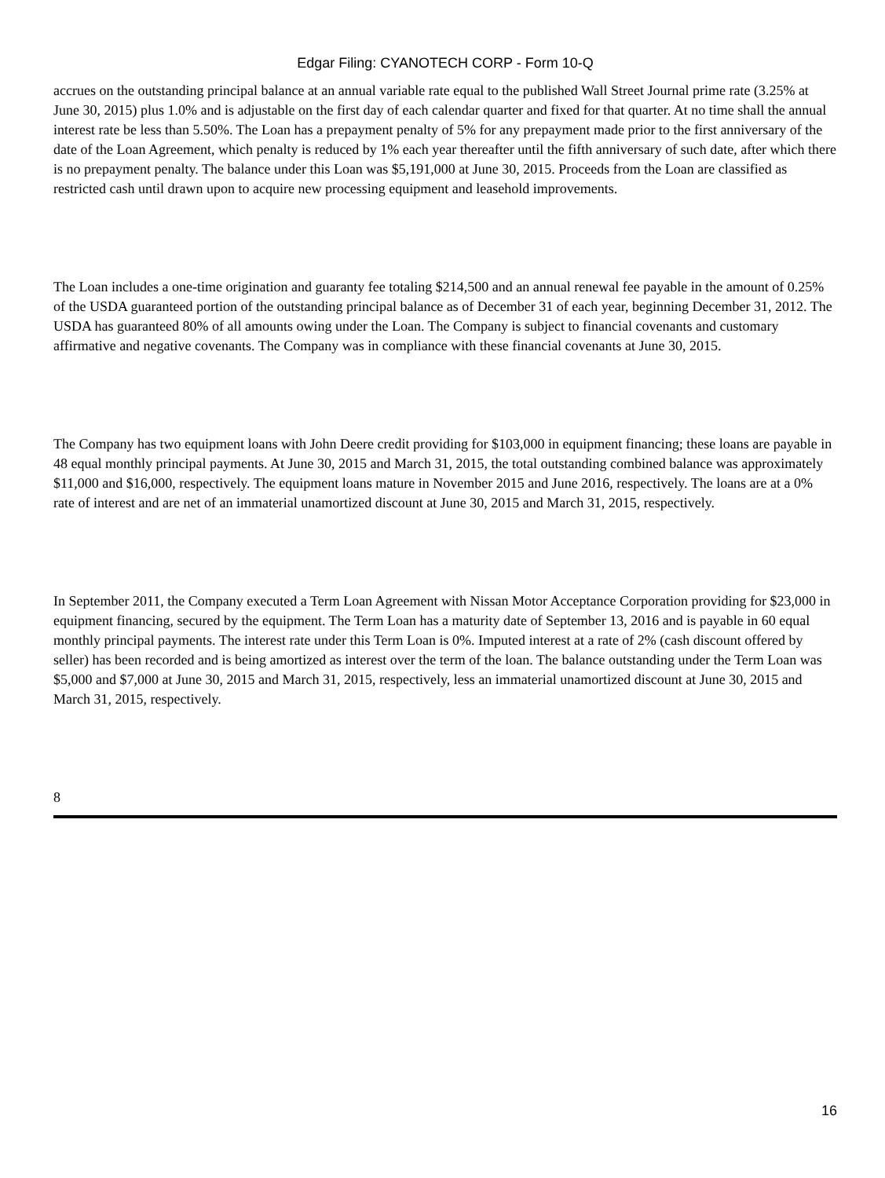Edgar Filing: CYANOTECH CORP - Form 10-Q
accrues on the outstanding principal balance at an annual variable rate equal to the published Wall Street Journal prime rate (3.25% at June 30, 2015) plus 1.0% and is adjustable on the first day of each calendar quarter and fixed for that quarter. At no time shall the annual interest rate be less than 5.50%. The Loan has a prepayment penalty of 5% for any prepayment made prior to the first anniversary of the date of the Loan Agreement, which penalty is reduced by 1% each year thereafter until the fifth anniversary of such date, after which there is no prepayment penalty. The balance under this Loan was $5,191,000 at June 30, 2015. Proceeds from the Loan are classified as restricted cash until drawn upon to acquire new processing equipment and leasehold improvements.
The Loan includes a one-time origination and guaranty fee totaling $214,500 and an annual renewal fee payable in the amount of 0.25% of the USDA guaranteed portion of the outstanding principal balance as of December 31 of each year, beginning December 31, 2012. The USDA has guaranteed 80% of all amounts owing under the Loan. The Company is subject to financial covenants and customary affirmative and negative covenants. The Company was in compliance with these financial covenants at June 30, 2015.
The Company has two equipment loans with John Deere credit providing for $103,000 in equipment financing; these loans are payable in 48 equal monthly principal payments. At June 30, 2015 and March 31, 2015, the total outstanding combined balance was approximately $11,000 and $16,000, respectively. The equipment loans mature in November 2015 and June 2016, respectively. The loans are at a 0% rate of interest and are net of an immaterial unamortized discount at June 30, 2015 and March 31, 2015, respectively.
In September 2011, the Company executed a Term Loan Agreement with Nissan Motor Acceptance Corporation providing for $23,000 in equipment financing, secured by the equipment. The Term Loan has a maturity date of September 13, 2016 and is payable in 60 equal monthly principal payments. The interest rate under this Term Loan is 0%. Imputed interest at a rate of 2% (cash discount offered by seller) has been recorded and is being amortized as interest over the term of the loan. The balance outstanding under the Term Loan was $5,000 and $7,000 at June 30, 2015 and March 31, 2015, respectively, less an immaterial unamortized discount at June 30, 2015 and March 31, 2015, respectively.
8
16